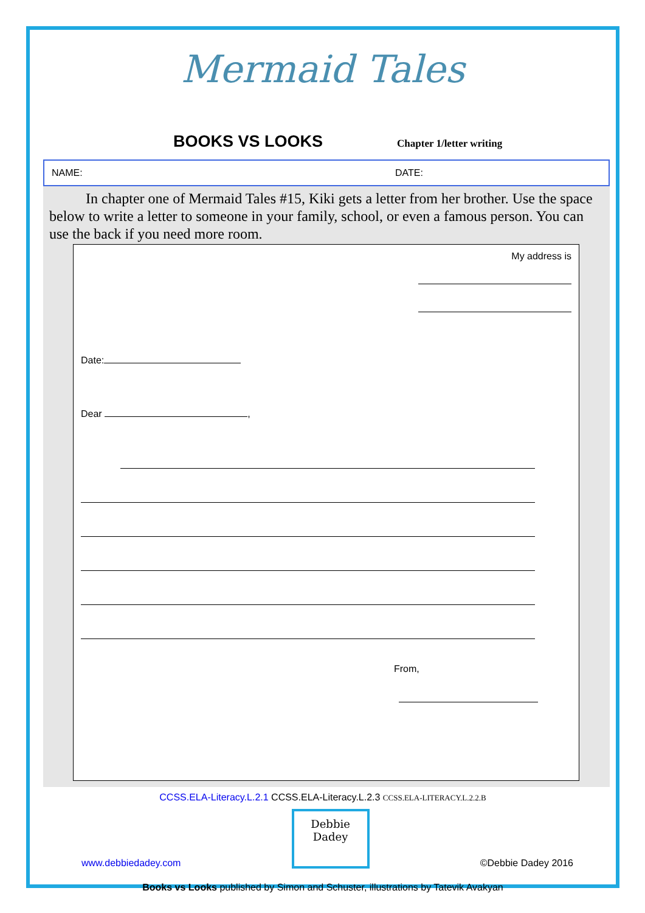Mermaid Tales
BOOKS VS LOOKS
Chapter 1/letter writing
NAME: DATE:
In chapter one of Mermaid Tales #15, Kiki gets a letter from her brother. Use the space below to write a letter to someone in your family, school, or even a famous person. You can use the back if you need more room.
My address is
Date:
Dear ,
From,
CCSS.ELA-Literacy.L.2.1 CCSS.ELA-Literacy.L.2.3 CCSS.ELA-LITERACY.L.2.2.B
www.debbiedadey.com
Debbie Dadey
©Debbie Dadey 2016
Books vs Looks published by Simon and Schuster, illustrations by Tatevik Avakyan